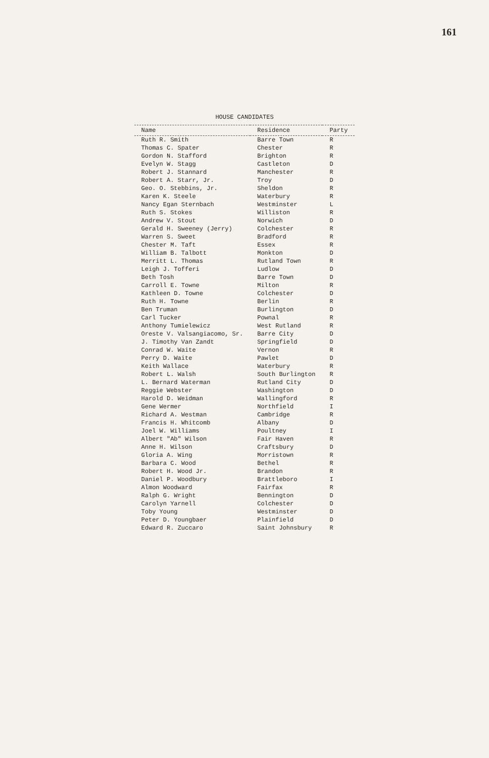161
HOUSE CANDIDATES
| Name | Residence | Party |
| --- | --- | --- |
| Ruth R. Smith | Barre Town | R |
| Thomas C. Spater | Chester | R |
| Gordon N. Stafford | Brighton | R |
| Evelyn W. Stagg | Castleton | D |
| Robert J. Stannard | Manchester | R |
| Robert A. Starr, Jr. | Troy | D |
| Geo. O. Stebbins, Jr. | Sheldon | R |
| Karen K. Steele | Waterbury | R |
| Nancy Egan Sternbach | Westminster | L |
| Ruth S. Stokes | Williston | R |
| Andrew V. Stout | Norwich | D |
| Gerald H. Sweeney (Jerry) | Colchester | R |
| Warren S. Sweet | Bradford | R |
| Chester M. Taft | Essex | R |
| William B. Talbott | Monkton | D |
| Merritt L. Thomas | Rutland Town | R |
| Leigh J. Tofferi | Ludlow | D |
| Beth Tosh | Barre Town | D |
| Carroll E. Towne | Milton | R |
| Kathleen D. Towne | Colchester | D |
| Ruth H. Towne | Berlin | R |
| Ben Truman | Burlington | D |
| Carl Tucker | Pownal | R |
| Anthony Tumielewicz | West Rutland | R |
| Oreste V. Valsangiacomo, Sr. | Barre City | D |
| J. Timothy Van Zandt | Springfield | D |
| Conrad W. Waite | Vernon | R |
| Perry D. Waite | Pawlet | D |
| Keith Wallace | Waterbury | R |
| Robert L. Walsh | South Burlington | R |
| L. Bernard Waterman | Rutland City | D |
| Reggie Webster | Washington | D |
| Harold D. Weidman | Wallingford | R |
| Gene Wermer | Northfield | I |
| Richard A. Westman | Cambridge | R |
| Francis H. Whitcomb | Albany | D |
| Joel W. Williams | Poultney | I |
| Albert "Ab" Wilson | Fair Haven | R |
| Anne H. Wilson | Craftsbury | D |
| Gloria A. Wing | Morristown | R |
| Barbara C. Wood | Bethel | R |
| Robert H. Wood Jr. | Brandon | R |
| Daniel P. Woodbury | Brattleboro | I |
| Almon Woodward | Fairfax | R |
| Ralph G. Wright | Bennington | D |
| Carolyn Yarnell | Colchester | D |
| Toby Young | Westminster | D |
| Peter D. Youngbaer | Plainfield | D |
| Edward R. Zuccaro | Saint Johnsbury | R |